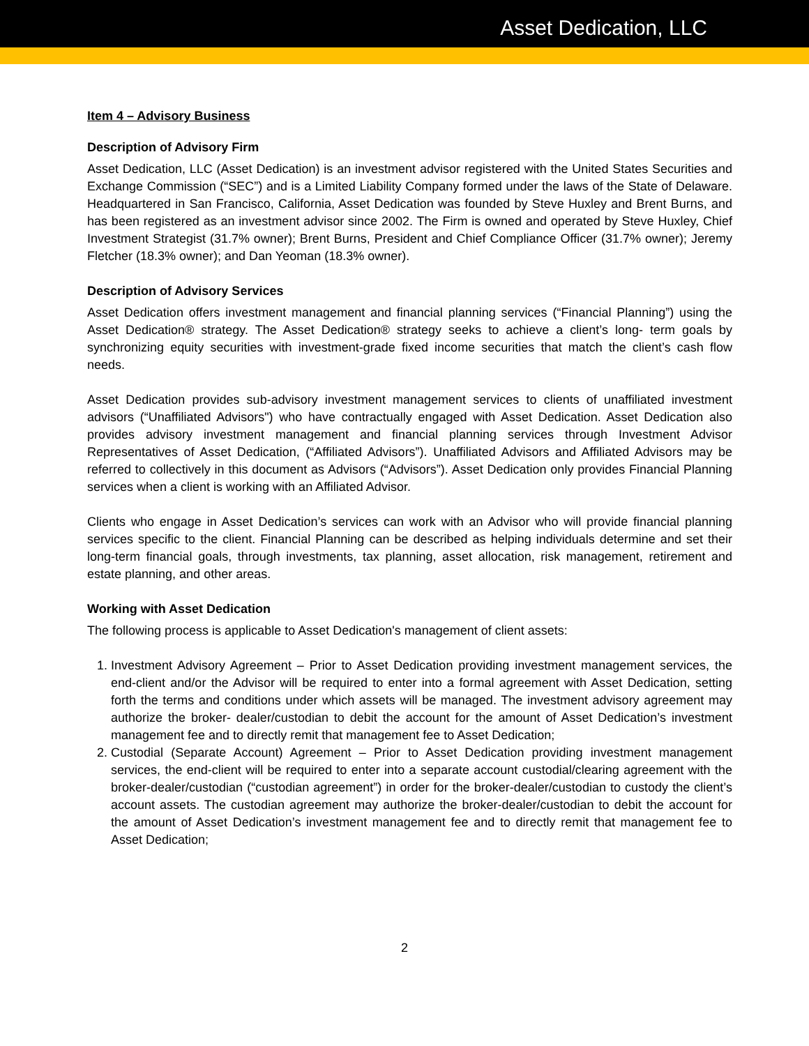Asset Dedication, LLC
Item 4 – Advisory Business
Description of Advisory Firm
Asset Dedication, LLC (Asset Dedication) is an investment advisor registered with the United States Securities and Exchange Commission (“SEC”) and is a Limited Liability Company formed under the laws of the State of Delaware. Headquartered in San Francisco, California, Asset Dedication was founded by Steve Huxley and Brent Burns, and has been registered as an investment advisor since 2002. The Firm is owned and operated by Steve Huxley, Chief Investment Strategist (31.7% owner); Brent Burns, President and Chief Compliance Officer (31.7% owner); Jeremy Fletcher (18.3% owner); and Dan Yeoman (18.3% owner).
Description of Advisory Services
Asset Dedication offers investment management and financial planning services (“Financial Planning”) using the Asset Dedication® strategy. The Asset Dedication® strategy seeks to achieve a client’s long- term goals by synchronizing equity securities with investment-grade fixed income securities that match the client’s cash flow needs.
Asset Dedication provides sub-advisory investment management services to clients of unaffiliated investment advisors (“Unaffiliated Advisors") who have contractually engaged with Asset Dedication. Asset Dedication also provides advisory investment management and financial planning services through Investment Advisor Representatives of Asset Dedication, (“Affiliated Advisors”). Unaffiliated Advisors and Affiliated Advisors may be referred to collectively in this document as Advisors (“Advisors”). Asset Dedication only provides Financial Planning services when a client is working with an Affiliated Advisor.
Clients who engage in Asset Dedication’s services can work with an Advisor who will provide financial planning services specific to the client. Financial Planning can be described as helping individuals determine and set their long-term financial goals, through investments, tax planning, asset allocation, risk management, retirement and estate planning, and other areas.
Working with Asset Dedication
The following process is applicable to Asset Dedication's management of client assets:
1. Investment Advisory Agreement – Prior to Asset Dedication providing investment management services, the end-client and/or the Advisor will be required to enter into a formal agreement with Asset Dedication, setting forth the terms and conditions under which assets will be managed. The investment advisory agreement may authorize the broker- dealer/custodian to debit the account for the amount of Asset Dedication’s investment management fee and to directly remit that management fee to Asset Dedication;
2. Custodial (Separate Account) Agreement – Prior to Asset Dedication providing investment management services, the end-client will be required to enter into a separate account custodial/clearing agreement with the broker-dealer/custodian (“custodian agreement”) in order for the broker-dealer/custodian to custody the client’s account assets. The custodian agreement may authorize the broker-dealer/custodian to debit the account for the amount of Asset Dedication’s investment management fee and to directly remit that management fee to Asset Dedication;
2